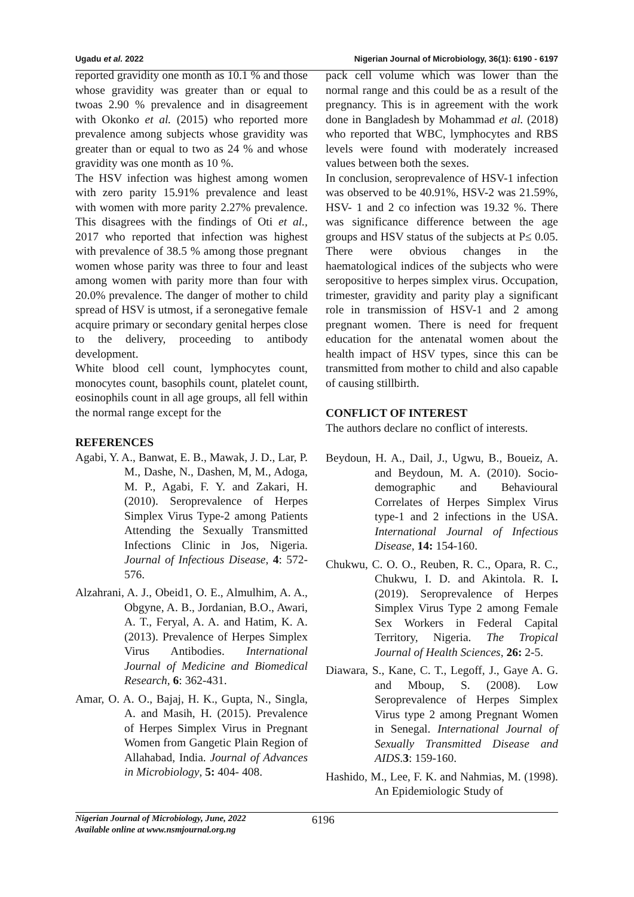Ugadu et al. 2022 Nigerian Journal of Microbiology, 36(1): 6190 - 6197
reported gravidity one month as 10.1 % and those whose gravidity was greater than or equal to twoas 2.90 % prevalence and in disagreement with Okonko et al. (2015) who reported more prevalence among subjects whose gravidity was greater than or equal to two as 24 % and whose gravidity was one month as 10 %.
The HSV infection was highest among women with zero parity 15.91% prevalence and least with women with more parity 2.27% prevalence. This disagrees with the findings of Oti et al., 2017 who reported that infection was highest with prevalence of 38.5 % among those pregnant women whose parity was three to four and least among women with parity more than four with 20.0% prevalence. The danger of mother to child spread of HSV is utmost, if a seronegative female acquire primary or secondary genital herpes close to the delivery, proceeding to antibody development.
White blood cell count, lymphocytes count, monocytes count, basophils count, platelet count, eosinophils count in all age groups, all fell within the normal range except for the
REFERENCES
Agabi, Y. A., Banwat, E. B., Mawak, J. D., Lar, P. M., Dashe, N., Dashen, M, M., Adoga, M. P., Agabi, F. Y. and Zakari, H. (2010). Seroprevalence of Herpes Simplex Virus Type-2 among Patients Attending the Sexually Transmitted Infections Clinic in Jos, Nigeria. Journal of Infectious Disease, 4: 572-576.
Alzahrani, A. J., Obeid1, O. E., Almulhim, A. A., Obgyne, A. B., Jordanian, B.O., Awari, A. T., Feryal, A. A. and Hatim, K. A. (2013). Prevalence of Herpes Simplex Virus Antibodies. International Journal of Medicine and Biomedical Research, 6: 362-431.
Amar, O. A. O., Bajaj, H. K., Gupta, N., Singla, A. and Masih, H. (2015). Prevalence of Herpes Simplex Virus in Pregnant Women from Gangetic Plain Region of Allahabad, India. Journal of Advances in Microbiology, 5: 404- 408.
pack cell volume which was lower than the normal range and this could be as a result of the pregnancy. This is in agreement with the work done in Bangladesh by Mohammad et al. (2018) who reported that WBC, lymphocytes and RBS levels were found with moderately increased values between both the sexes.
In conclusion, seroprevalence of HSV-1 infection was observed to be 40.91%, HSV-2 was 21.59%, HSV- 1 and 2 co infection was 19.32 %. There was significance difference between the age groups and HSV status of the subjects at P≤ 0.05. There were obvious changes in the haematological indices of the subjects who were seropositive to herpes simplex virus. Occupation, trimester, gravidity and parity play a significant role in transmission of HSV-1 and 2 among pregnant women. There is need for frequent education for the antenatal women about the health impact of HSV types, since this can be transmitted from mother to child and also capable of causing stillbirth.
CONFLICT OF INTEREST
The authors declare no conflict of interests.
Beydoun, H. A., Dail, J., Ugwu, B., Boueiz, A. and Beydoun, M. A. (2010). Socio-demographic and Behavioural Correlates of Herpes Simplex Virus type-1 and 2 infections in the USA. International Journal of Infectious Disease, 14: 154-160.
Chukwu, C. O. O., Reuben, R. C., Opara, R. C., Chukwu, I. D. and Akintola. R. I. (2019). Seroprevalence of Herpes Simplex Virus Type 2 among Female Sex Workers in Federal Capital Territory, Nigeria. The Tropical Journal of Health Sciences, 26: 2-5.
Diawara, S., Kane, C. T., Legoff, J., Gaye A. G. and Mboup, S. (2008). Low Seroprevalence of Herpes Simplex Virus type 2 among Pregnant Women in Senegal. International Journal of Sexually Transmitted Disease and AIDS.3: 159-160.
Hashido, M., Lee, F. K. and Nahmias, M. (1998). An Epidemiologic Study of
Nigerian Journal of Microbiology, June, 2022
Available online at www.nsmjournal.org.ng
6196